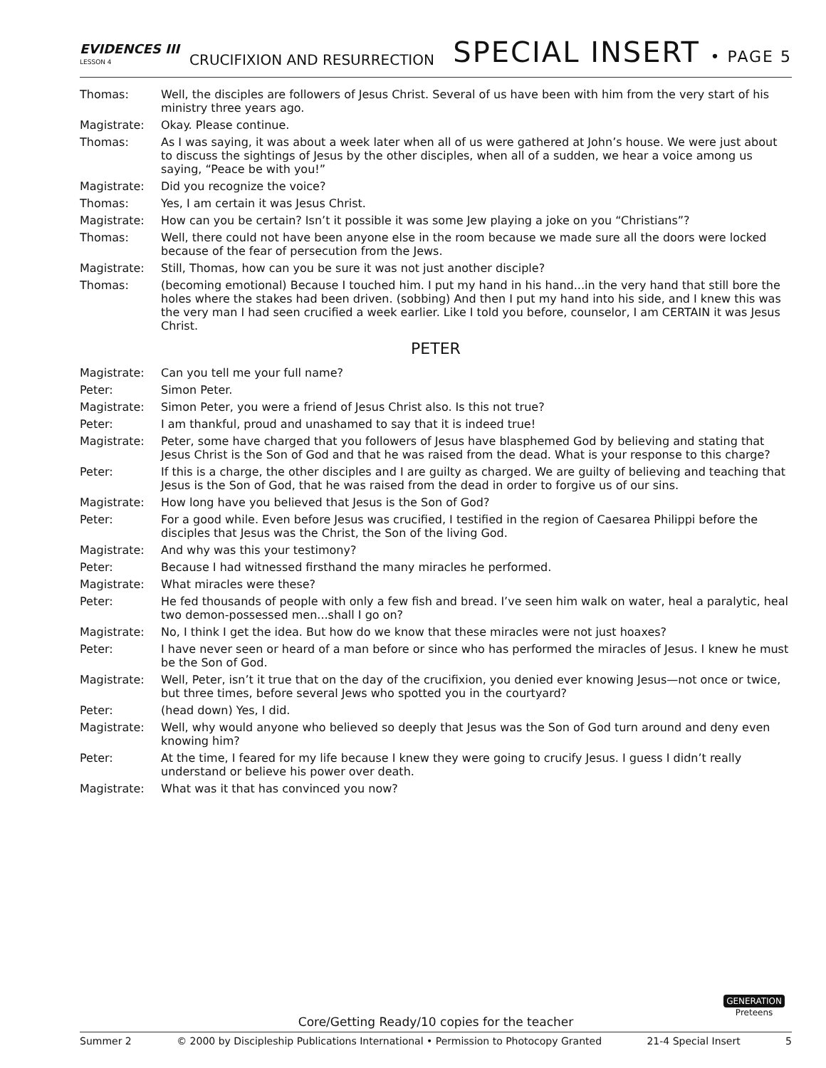EVIDENCES III
LESSON 4
CRUCIFIXION AND RESURRECTION
SPECIAL INSERT • PAGE 5
Thomas: Well, the disciples are followers of Jesus Christ. Several of us have been with him from the very start of his ministry three years ago.
Magistrate: Okay. Please continue.
Thomas: As I was saying, it was about a week later when all of us were gathered at John’s house. We were just about to discuss the sightings of Jesus by the other disciples, when all of a sudden, we hear a voice among us saying, “Peace be with you!”
Magistrate: Did you recognize the voice?
Thomas: Yes, I am certain it was Jesus Christ.
Magistrate: How can you be certain? Isn’t it possible it was some Jew playing a joke on you “Christians”?
Thomas: Well, there could not have been anyone else in the room because we made sure all the doors were locked because of the fear of persecution from the Jews.
Magistrate: Still, Thomas, how can you be sure it was not just another disciple?
Thomas: (becoming emotional) Because I touched him. I put my hand in his hand...in the very hand that still bore the holes where the stakes had been driven. (sobbing) And then I put my hand into his side, and I knew this was the very man I had seen crucified a week earlier. Like I told you before, counselor, I am CERTAIN it was Jesus Christ.
PETER
Magistrate: Can you tell me your full name?
Peter: Simon Peter.
Magistrate: Simon Peter, you were a friend of Jesus Christ also. Is this not true?
Peter: I am thankful, proud and unashamed to say that it is indeed true!
Magistrate: Peter, some have charged that you followers of Jesus have blasphemed God by believing and stating that Jesus Christ is the Son of God and that he was raised from the dead. What is your response to this charge?
Peter: If this is a charge, the other disciples and I are guilty as charged. We are guilty of believing and teaching that Jesus is the Son of God, that he was raised from the dead in order to forgive us of our sins.
Magistrate: How long have you believed that Jesus is the Son of God?
Peter: For a good while. Even before Jesus was crucified, I testified in the region of Caesarea Philippi before the disciples that Jesus was the Christ, the Son of the living God.
Magistrate: And why was this your testimony?
Peter: Because I had witnessed firsthand the many miracles he performed.
Magistrate: What miracles were these?
Peter: He fed thousands of people with only a few fish and bread. I’ve seen him walk on water, heal a paralytic, heal two demon-possessed men...shall I go on?
Magistrate: No, I think I get the idea. But how do we know that these miracles were not just hoaxes?
Peter: I have never seen or heard of a man before or since who has performed the miracles of Jesus. I knew he must be the Son of God.
Magistrate: Well, Peter, isn’t it true that on the day of the crucifixion, you denied ever knowing Jesus—not once or twice, but three times, before several Jews who spotted you in the courtyard?
Peter: (head down) Yes, I did.
Magistrate: Well, why would anyone who believed so deeply that Jesus was the Son of God turn around and deny even knowing him?
Peter: At the time, I feared for my life because I knew they were going to crucify Jesus. I guess I didn’t really understand or believe his power over death.
Magistrate: What was it that has convinced you now?
GENERATION
Preteens
Core/Getting Ready/10 copies for the teacher
Summer 2 © 2000 by Discipleship Publications International • Permission to Photocopy Granted 21-4 Special Insert 5